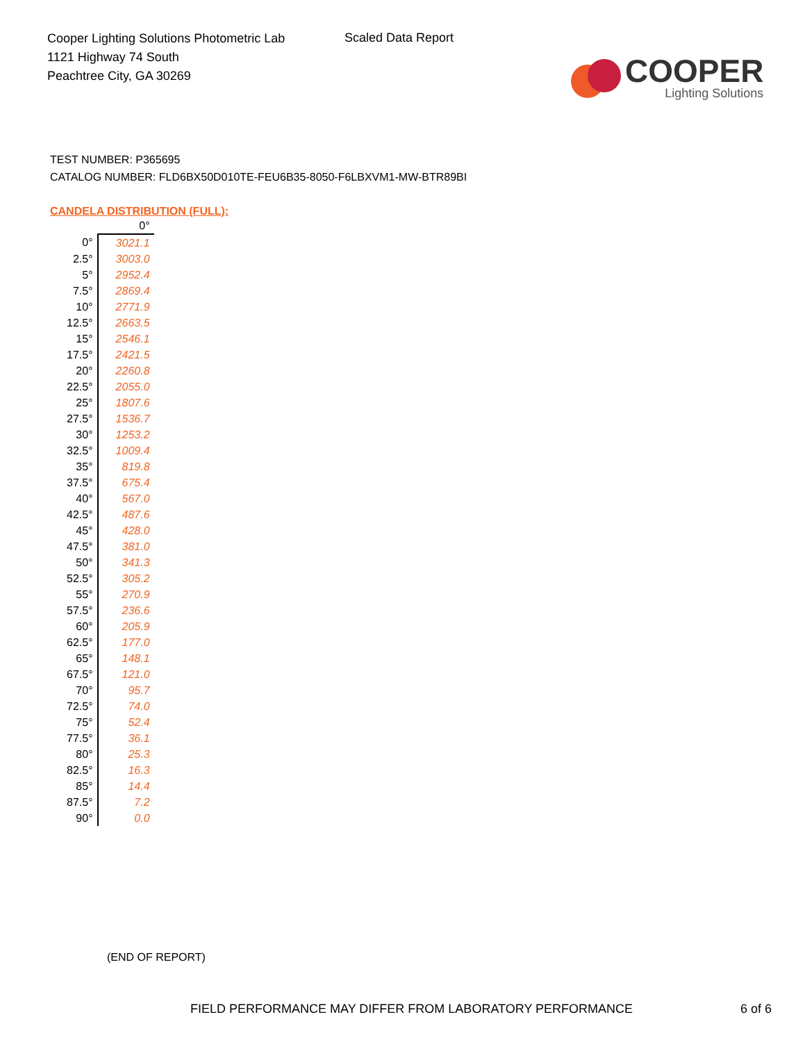Cooper Lighting Solutions Photometric Lab
1121 Highway 74 South
Peachtree City, GA 30269
Scaled Data Report
COOPER
Lighting Solutions
TEST NUMBER: P365695
CATALOG NUMBER: FLD6BX50D010TE-FEU6B35-8050-F6LBXVM1-MW-BTR89BI
CANDELA DISTRIBUTION (FULL):
| | 0° |
| --- | --- |
| 0° | 3021.1 |
| 2.5° | 3003.0 |
| 5° | 2952.4 |
| 7.5° | 2869.4 |
| 10° | 2771.9 |
| 12.5° | 2663.5 |
| 15° | 2546.1 |
| 17.5° | 2421.5 |
| 20° | 2260.8 |
| 22.5° | 2055.0 |
| 25° | 1807.6 |
| 27.5° | 1536.7 |
| 30° | 1253.2 |
| 32.5° | 1009.4 |
| 35° | 819.8 |
| 37.5° | 675.4 |
| 40° | 567.0 |
| 42.5° | 487.6 |
| 45° | 428.0 |
| 47.5° | 381.0 |
| 50° | 341.3 |
| 52.5° | 305.2 |
| 55° | 270.9 |
| 57.5° | 236.6 |
| 60° | 205.9 |
| 62.5° | 177.0 |
| 65° | 148.1 |
| 67.5° | 121.0 |
| 70° | 95.7 |
| 72.5° | 74.0 |
| 75° | 52.4 |
| 77.5° | 36.1 |
| 80° | 25.3 |
| 82.5° | 16.3 |
| 85° | 14.4 |
| 87.5° | 7.2 |
| 90° | 0.0 |
(END OF REPORT)
FIELD PERFORMANCE MAY DIFFER FROM LABORATORY PERFORMANCE 6 of 6